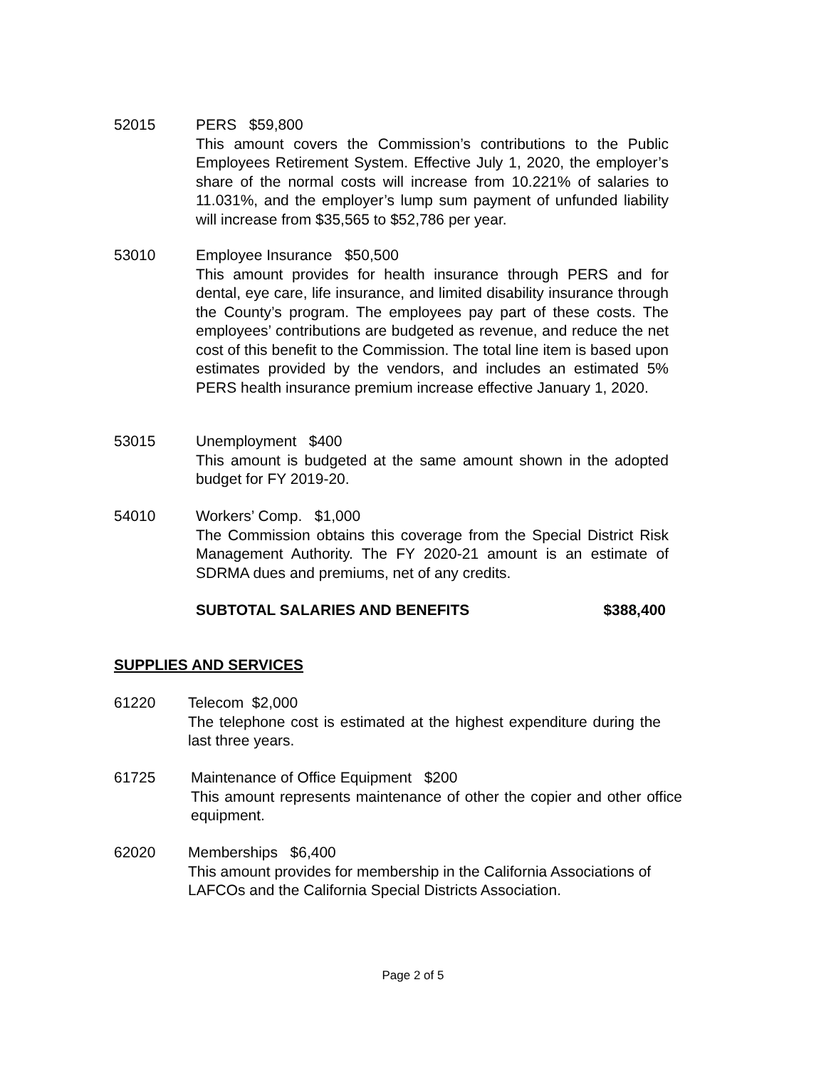52015 PERS $59,800
This amount covers the Commission’s contributions to the Public Employees Retirement System. Effective July 1, 2020, the employer’s share of the normal costs will increase from 10.221% of salaries to 11.031%, and the employer’s lump sum payment of unfunded liability will increase from $35,565 to $52,786 per year.
53010 Employee Insurance $50,500
This amount provides for health insurance through PERS and for dental, eye care, life insurance, and limited disability insurance through the County’s program. The employees pay part of these costs. The employees’ contributions are budgeted as revenue, and reduce the net cost of this benefit to the Commission. The total line item is based upon estimates provided by the vendors, and includes an estimated 5% PERS health insurance premium increase effective January 1, 2020.
53015 Unemployment $400
This amount is budgeted at the same amount shown in the adopted budget for FY 2019-20.
54010 Workers’ Comp. $1,000
The Commission obtains this coverage from the Special District Risk Management Authority. The FY 2020-21 amount is an estimate of SDRMA dues and premiums, net of any credits.
SUBTOTAL SALARIES AND BENEFITS $388,400
SUPPLIES AND SERVICES
61220 Telecom $2,000
The telephone cost is estimated at the highest expenditure during the last three years.
61725 Maintenance of Office Equipment $200
This amount represents maintenance of other the copier and other office equipment.
62020 Memberships $6,400
This amount provides for membership in the California Associations of LAFCOs and the California Special Districts Association.
Page 2 of 5